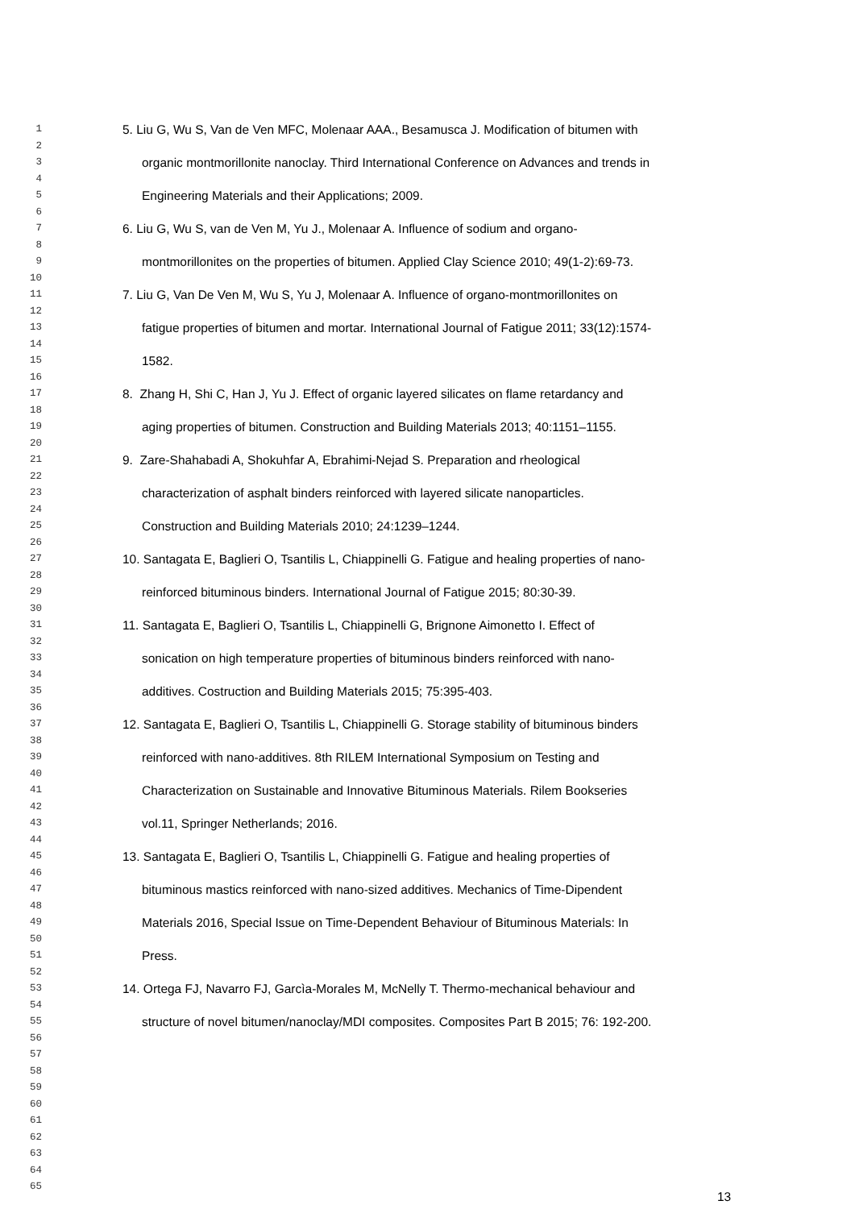1
2
5. Liu G, Wu S, Van de Ven MFC, Molenaar AAA., Besamusca J. Modification of bitumen with
3
4
organic montmorillonite nanoclay. Third International Conference on Advances and trends in
5
6
Engineering Materials and their Applications; 2009.
7
8
6. Liu G, Wu S, van de Ven M, Yu J., Molenaar A. Influence of sodium and organo-
9
10
montmorillonites on the properties of bitumen. Applied Clay Science 2010; 49(1-2):69-73.
11
12
7. Liu G, Van De Ven M, Wu S, Yu J, Molenaar A. Influence of organo-montmorillonites on
13
14
fatigue properties of bitumen and mortar. International Journal of Fatigue 2011; 33(12):1574-
15
16
1582.
17
18
8. Zhang H, Shi C, Han J, Yu J. Effect of organic layered silicates on flame retardancy and
19
20
aging properties of bitumen. Construction and Building Materials 2013; 40:1151–1155.
21
22
9. Zare-Shahabadi A, Shokuhfar A, Ebrahimi-Nejad S. Preparation and rheological
23
24
characterization of asphalt binders reinforced with layered silicate nanoparticles.
25
26
Construction and Building Materials 2010; 24:1239–1244.
27
28
10. Santagata E, Baglieri O, Tsantilis L, Chiappinelli G. Fatigue and healing properties of nano-
29
30
reinforced bituminous binders. International Journal of Fatigue 2015; 80:30-39.
31
32
11. Santagata E, Baglieri O, Tsantilis L, Chiappinelli G, Brignone Aimonetto I. Effect of
33
34
sonication on high temperature properties of bituminous binders reinforced with nano-
35
36
additives. Costruction and Building Materials 2015; 75:395-403.
37
38
12. Santagata E, Baglieri O, Tsantilis L, Chiappinelli G. Storage stability of bituminous binders
39
40
reinforced with nano-additives. 8th RILEM International Symposium on Testing and
41
42
Characterization on Sustainable and Innovative Bituminous Materials. Rilem Bookseries
43
44
vol.11, Springer Netherlands; 2016.
45
46
13. Santagata E, Baglieri O, Tsantilis L, Chiappinelli G. Fatigue and healing properties of
47
48
bituminous mastics reinforced with nano-sized additives. Mechanics of Time-Dipendent
49
50
Materials 2016, Special Issue on Time-Dependent Behaviour of Bituminous Materials: In
51
52
Press.
53
54
14. Ortega FJ, Navarro FJ, Garcìa-Morales M, McNelly T. Thermo-mechanical behaviour and
55
56
structure of novel bitumen/nanoclay/MDI composites. Composites Part B 2015; 76: 192-200.
57
58
59
60
61
62
63
64
65
13